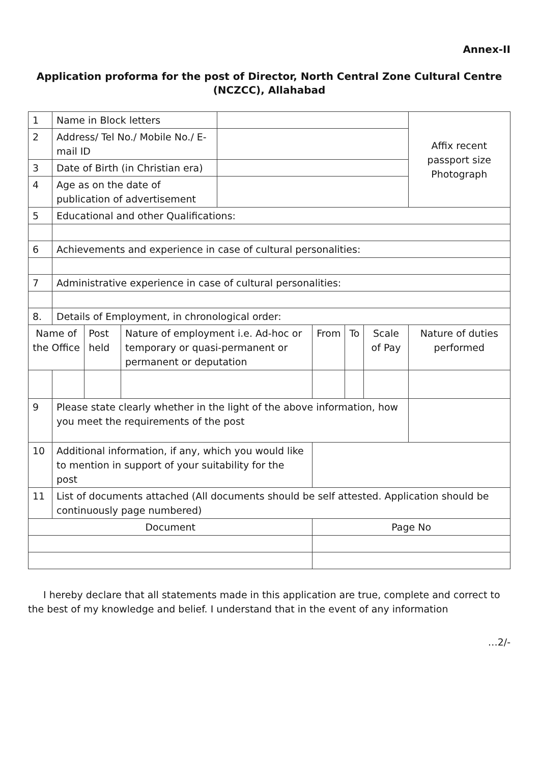Annex-II
Application proforma for the post of Director, North Central Zone Cultural Centre (NCZCC), Allahabad
| 1 | Name in Block letters | | | | | | | | Affix recent passport size Photograph |
| 2 | Address/ Tel No./ Mobile No./ E-mail ID | | | | | | | | |
| 3 | Date of Birth (in Christian era) | | | | | | | | |
| 4 | Age as on the date of publication of advertisement | | | | | | | | |
| 5 | Educational and other Qualifications: | | | | | | | | |
| 6 | Achievements and experience in case of cultural personalities: | | | | | | | | |
| 7 | Administrative experience in case of cultural personalities: | | | | | | | | |
| 8. | Details of Employment, in chronological order: | | | | | | | | |
| Name of the Office | | Post held | Nature of employment i.e. Ad-hoc or temporary or quasi-permanent or permanent or deputation | | From | To | Scale of Pay | Nature of duties performed | |
| 9 | Please state clearly whether in the light of the above information, how you meet the requirements of the post | | | | | | | | |
| 10 | Additional information, if any, which you would like to mention in support of your suitability for the post | | | | | | | | |
| 11 | List of documents attached (All documents should be self attested. Application should be continuously page numbered) | | | | | | | | |
| Document | | | | | Page No | | | | |
I hereby declare that all statements made in this application are true, complete and correct to the best of my knowledge and belief. I understand that in the event of any information
…2/-